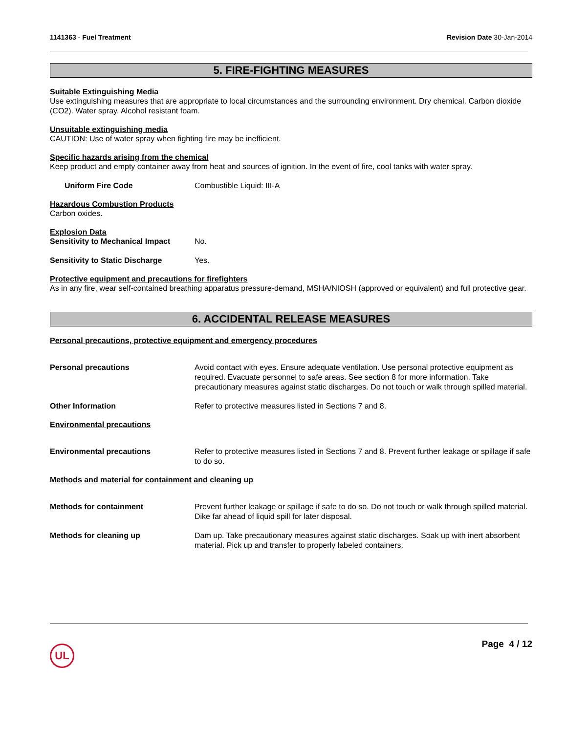1141363 - Fuel Treatment Revision Date 30-Jan-2014
5. FIRE-FIGHTING MEASURES
Suitable Extinguishing Media
Use extinguishing measures that are appropriate to local circumstances and the surrounding environment. Dry chemical. Carbon dioxide (CO2). Water spray. Alcohol resistant foam.
Unsuitable extinguishing media
CAUTION: Use of water spray when fighting fire may be inefficient.
Specific hazards arising from the chemical
Keep product and empty container away from heat and sources of ignition. In the event of fire, cool tanks with water spray.
Uniform Fire Code Combustible Liquid: III-A
Hazardous Combustion Products
Carbon oxides.
Explosion Data
Sensitivity to Mechanical Impact
No.
Sensitivity to Static Discharge
Yes.
Protective equipment and precautions for firefighters
As in any fire, wear self-contained breathing apparatus pressure-demand, MSHA/NIOSH (approved or equivalent) and full protective gear.
6. ACCIDENTAL RELEASE MEASURES
Personal precautions, protective equipment and emergency procedures
Personal precautions Avoid contact with eyes. Ensure adequate ventilation. Use personal protective equipment as required. Evacuate personnel to safe areas. See section 8 for more information. Take precautionary measures against static discharges. Do not touch or walk through spilled material.
Other Information Refer to protective measures listed in Sections 7 and 8.
Environmental precautions
Environmental precautions Refer to protective measures listed in Sections 7 and 8. Prevent further leakage or spillage if safe to do so.
Methods and material for containment and cleaning up
Methods for containment Prevent further leakage or spillage if safe to do so. Do not touch or walk through spilled material. Dike far ahead of liquid spill for later disposal.
Methods for cleaning up Dam up. Take precautionary measures against static discharges. Soak up with inert absorbent material. Pick up and transfer to properly labeled containers.
UL
Page 4 / 12